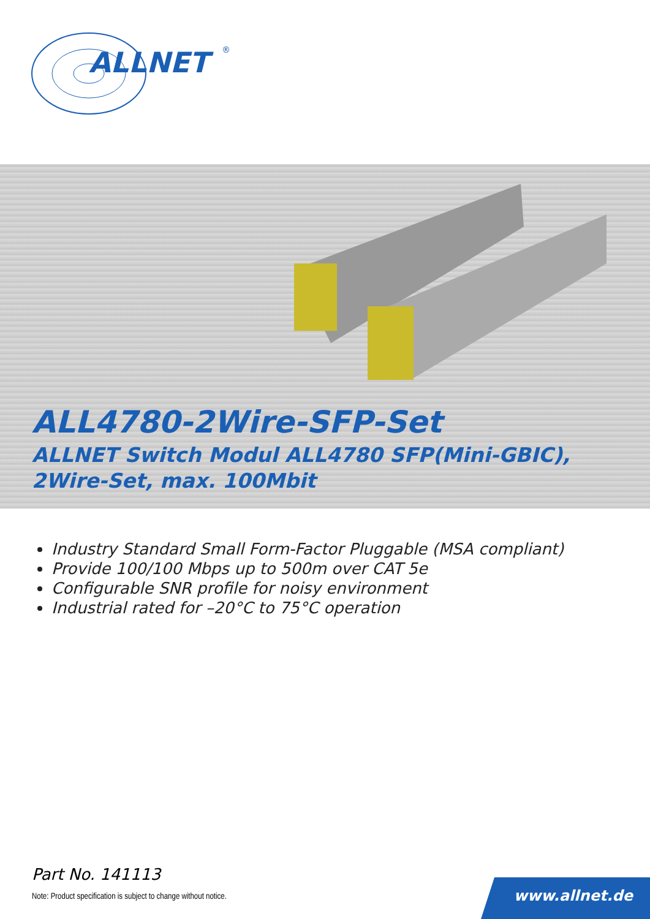ALLNET
®
ALL4780-2Wire-SFP-Set
ALLNET Switch Modul ALL4780 SFP(Mini-GBIC),
2Wire-Set, max. 100Mbit
Industry Standard Small Form-Factor Pluggable (MSA compliant)
Provide 100/100 Mbps up to 500m over CAT 5e
Configurable SNR profile for noisy environment
Industrial rated for –20°C to 75°C operation
Part No. 141113
Note: Product specification is subject to change without notice.
www.allnet.de